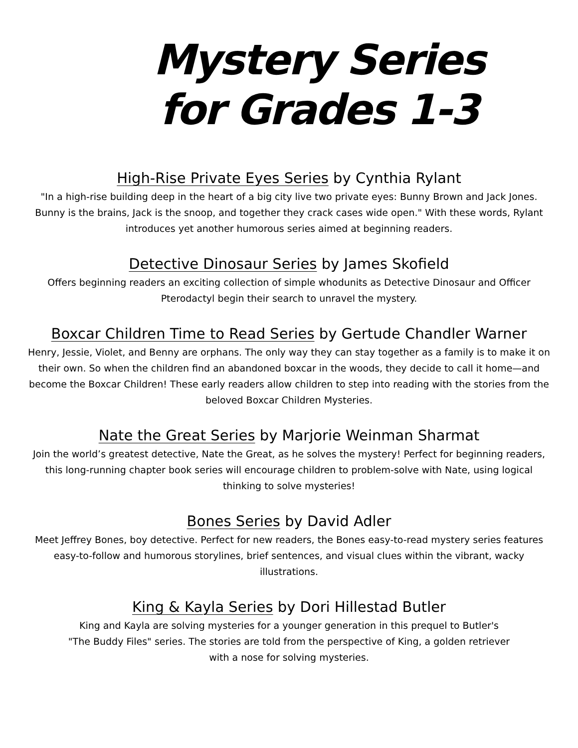Mystery Series
for Grades 1-3
High-Rise Private Eyes Series by Cynthia Rylant
"In a high-rise building deep in the heart of a big city live two private eyes: Bunny Brown and Jack Jones. Bunny is the brains, Jack is the snoop, and together they crack cases wide open." With these words, Rylant introduces yet another humorous series aimed at beginning readers.
Detective Dinosaur Series by James Skofield
Offers beginning readers an exciting collection of simple whodunits as Detective Dinosaur and Officer Pterodactyl begin their search to unravel the mystery.
Boxcar Children Time to Read Series by Gertude Chandler Warner
Henry, Jessie, Violet, and Benny are orphans. The only way they can stay together as a family is to make it on their own. So when the children find an abandoned boxcar in the woods, they decide to call it home—and become the Boxcar Children! These early readers allow children to step into reading with the stories from the beloved Boxcar Children Mysteries.
Nate the Great Series by Marjorie Weinman Sharmat
Join the world’s greatest detective, Nate the Great, as he solves the mystery! Perfect for beginning readers, this long-running chapter book series will encourage children to problem-solve with Nate, using logical thinking to solve mysteries!
Bones Series by David Adler
Meet Jeffrey Bones, boy detective. Perfect for new readers, the Bones easy-to-read mystery series features easy-to-follow and humorous storylines, brief sentences, and visual clues within the vibrant, wacky illustrations.
King & Kayla Series by Dori Hillestad Butler
King and Kayla are solving mysteries for a younger generation in this prequel to Butler's
"The Buddy Files" series. The stories are told from the perspective of King, a golden retriever
with a nose for solving mysteries.